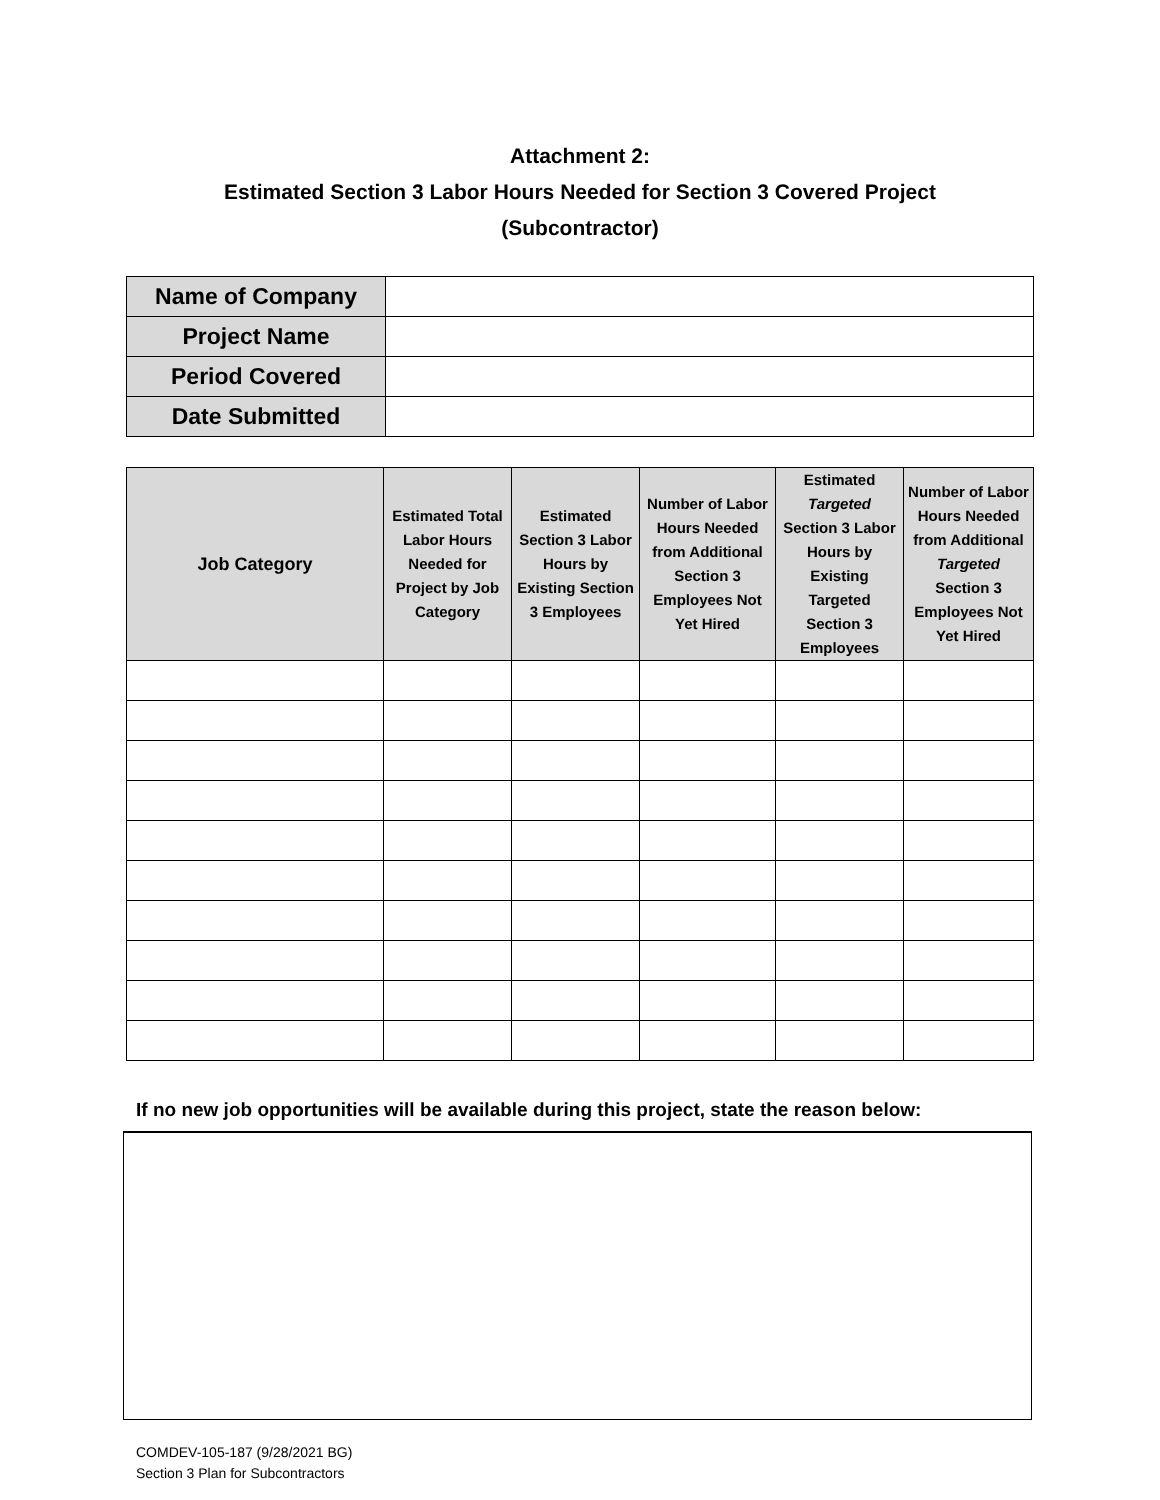Attachment 2:
Estimated Section 3 Labor Hours Needed for Section 3 Covered Project
(Subcontractor)
| Name of Company | |
| Project Name | |
| Period Covered | |
| Date Submitted | |
| Job Category | Estimated Total Labor Hours Needed for Project by Job Category | Estimated Section 3 Labor Hours by Existing Section 3 Employees | Number of Labor Hours Needed from Additional Section 3 Employees Not Yet Hired | Estimated Targeted Section 3 Labor Hours by Existing Targeted Section 3 Employees | Number of Labor Hours Needed from Additional Targeted Section 3 Employees Not Yet Hired |
| --- | --- | --- | --- | --- | --- |
If no new job opportunities will be available during this project, state the reason below:
COMDEV-105-187 (9/28/2021 BG)
Section 3 Plan for Subcontractors